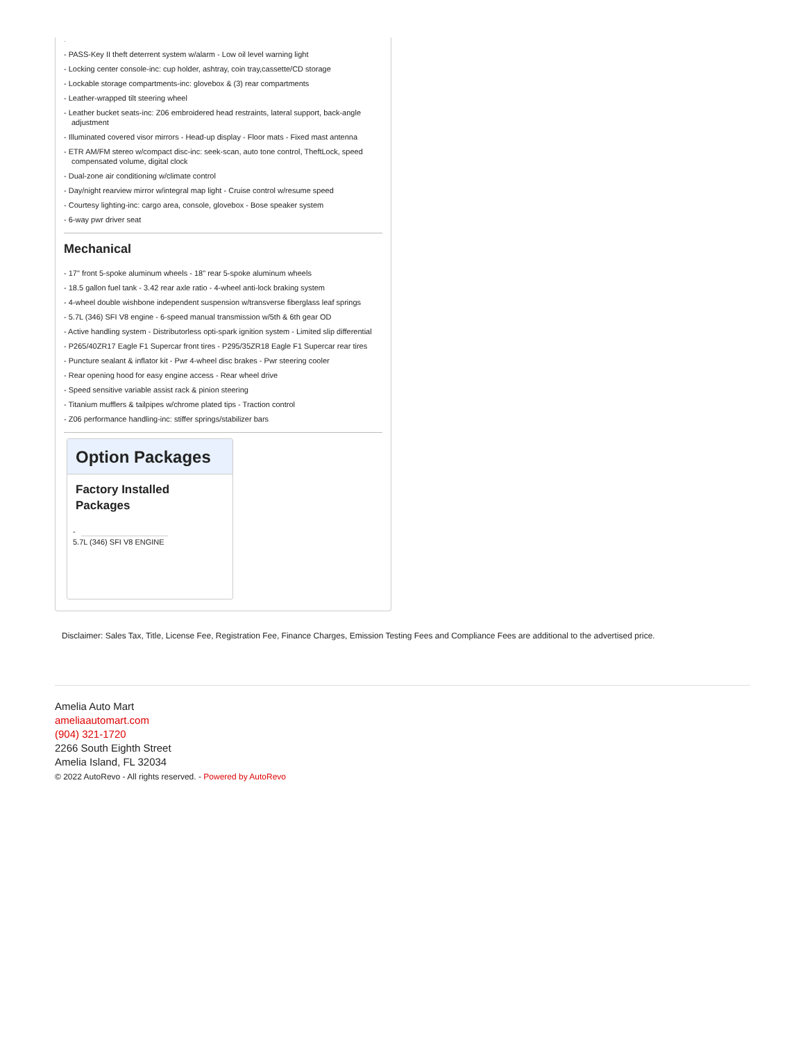-
- PASS-Key II theft deterrent system w/alarm - Low oil level warning light
- Locking center console-inc: cup holder, ashtray, coin tray,cassette/CD storage
- Lockable storage compartments-inc: glovebox & (3) rear compartments
- Leather-wrapped tilt steering wheel
- Leather bucket seats-inc: Z06 embroidered head restraints, lateral support, back-angle adjustment
- Illuminated covered visor mirrors - Head-up display - Floor mats - Fixed mast antenna
- ETR AM/FM stereo w/compact disc-inc: seek-scan, auto tone control, TheftLock, speed compensated volume, digital clock
- Dual-zone air conditioning w/climate control
- Day/night rearview mirror w/integral map light - Cruise control w/resume speed
- Courtesy lighting-inc: cargo area, console, glovebox - Bose speaker system
- 6-way pwr driver seat
Mechanical
- 17" front 5-spoke aluminum wheels - 18" rear 5-spoke aluminum wheels
- 18.5 gallon fuel tank - 3.42 rear axle ratio - 4-wheel anti-lock braking system
- 4-wheel double wishbone independent suspension w/transverse fiberglass leaf springs
- 5.7L (346) SFI V8 engine - 6-speed manual transmission w/5th & 6th gear OD
- Active handling system - Distributorless opti-spark ignition system - Limited slip differential
- P265/40ZR17 Eagle F1 Supercar front tires - P295/35ZR18 Eagle F1 Supercar rear tires
- Puncture sealant & inflator kit - Pwr 4-wheel disc brakes - Pwr steering cooler
- Rear opening hood for easy engine access - Rear wheel drive
- Speed sensitive variable assist rack & pinion steering
- Titanium mufflers & tailpipes w/chrome plated tips - Traction control
- Z06 performance handling-inc: stiffer springs/stabilizer bars
Option Packages
Factory Installed Packages
-
5.7L (346) SFI V8 ENGINE
Disclaimer: Sales Tax, Title, License Fee, Registration Fee, Finance Charges, Emission Testing Fees and Compliance Fees are additional to the advertised price.
Amelia Auto Mart
ameliaautomart.com
(904) 321-1720
2266 South Eighth Street
Amelia Island, FL 32034
© 2022 AutoRevo - All rights reserved. - Powered by AutoRevo